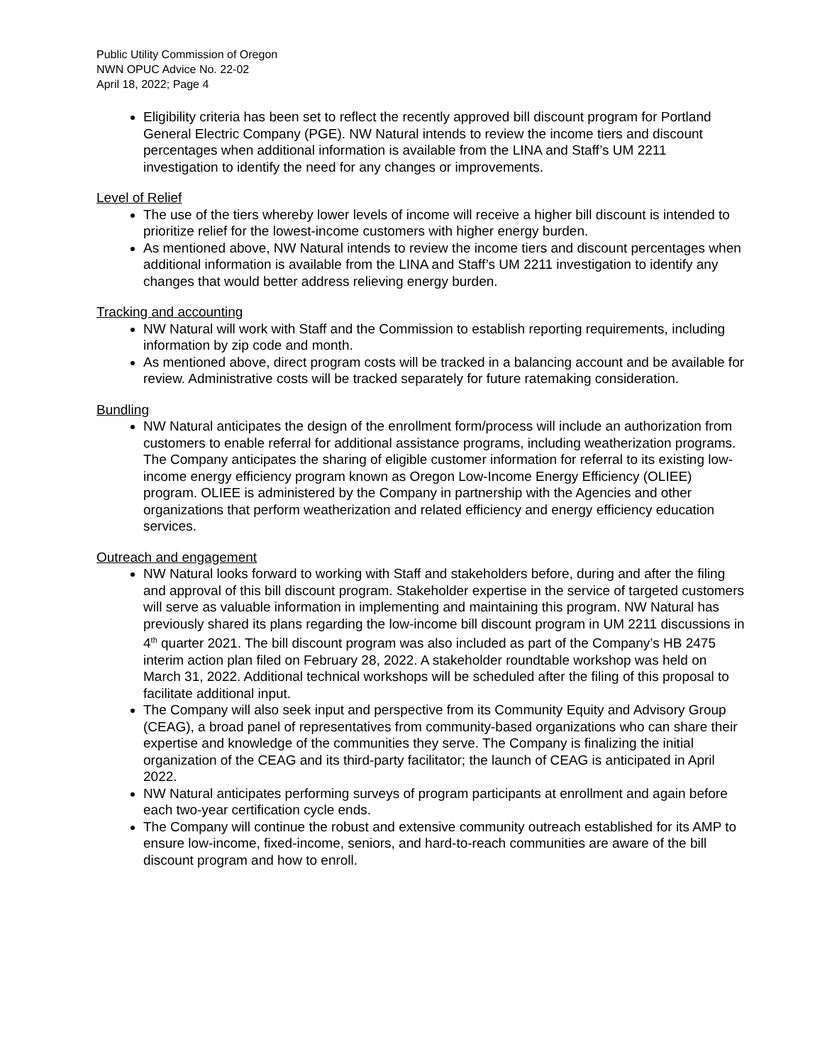Public Utility Commission of Oregon
NWN OPUC Advice No. 22-02
April 18, 2022; Page 4
Eligibility criteria has been set to reflect the recently approved bill discount program for Portland General Electric Company (PGE). NW Natural intends to review the income tiers and discount percentages when additional information is available from the LINA and Staff’s UM 2211 investigation to identify the need for any changes or improvements.
Level of Relief
The use of the tiers whereby lower levels of income will receive a higher bill discount is intended to prioritize relief for the lowest-income customers with higher energy burden.
As mentioned above, NW Natural intends to review the income tiers and discount percentages when additional information is available from the LINA and Staff’s UM 2211 investigation to identify any changes that would better address relieving energy burden.
Tracking and accounting
NW Natural will work with Staff and the Commission to establish reporting requirements, including information by zip code and month.
As mentioned above, direct program costs will be tracked in a balancing account and be available for review. Administrative costs will be tracked separately for future ratemaking consideration.
Bundling
NW Natural anticipates the design of the enrollment form/process will include an authorization from customers to enable referral for additional assistance programs, including weatherization programs. The Company anticipates the sharing of eligible customer information for referral to its existing low-income energy efficiency program known as Oregon Low-Income Energy Efficiency (OLIEE) program. OLIEE is administered by the Company in partnership with the Agencies and other organizations that perform weatherization and related efficiency and energy efficiency education services.
Outreach and engagement
NW Natural looks forward to working with Staff and stakeholders before, during and after the filing and approval of this bill discount program. Stakeholder expertise in the service of targeted customers will serve as valuable information in implementing and maintaining this program. NW Natural has previously shared its plans regarding the low-income bill discount program in UM 2211 discussions in 4<sup>th</sup> quarter 2021. The bill discount program was also included as part of the Company’s HB 2475 interim action plan filed on February 28, 2022. A stakeholder roundtable workshop was held on March 31, 2022. Additional technical workshops will be scheduled after the filing of this proposal to facilitate additional input.
The Company will also seek input and perspective from its Community Equity and Advisory Group (CEAG), a broad panel of representatives from community-based organizations who can share their expertise and knowledge of the communities they serve. The Company is finalizing the initial organization of the CEAG and its third-party facilitator; the launch of CEAG is anticipated in April 2022.
NW Natural anticipates performing surveys of program participants at enrollment and again before each two-year certification cycle ends.
The Company will continue the robust and extensive community outreach established for its AMP to ensure low-income, fixed-income, seniors, and hard-to-reach communities are aware of the bill discount program and how to enroll.